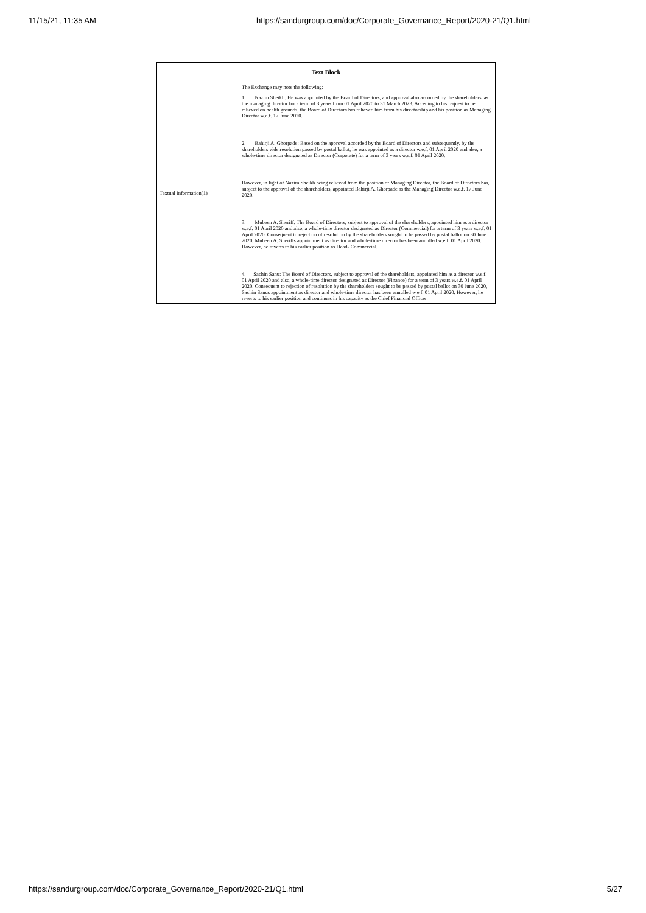11/15/21, 11:35 AM https://sandurgroup.com/doc/Corporate_Governance_Report/2020-21/Q1.html
| Text Block | |
| --- | --- |
| Textual Information(1) | The Exchange may note the following: 1. Nazim Sheikh: He was appointed by the Board of Directors, and approval also accorded by the shareholders, as the managing director for a term of 3 years from 01 April 2020 to 31 March 2023. Acceding to his request to be relieved on health grounds, the Board of Directors has relieved him from his directorship and his position as Managing Director w.e.f. 17 June 2020. 2. Bahirji A. Ghorpade: Based on the approval accorded by the Board of Directors and subsequently, by the shareholders vide resolution passed by postal ballot, he was appointed as a director w.e.f. 01 April 2020 and also, a whole-time director designated as Director (Corporate) for a term of 3 years w.e.f. 01 April 2020. However, in light of Nazim Sheikh being relieved from the position of Managing Director, the Board of Directors has, subject to the approval of the shareholders, appointed Bahirji A. Ghorpade as the Managing Director w.e.f. 17 June 2020. 3. Mubeen A. Sheriff: The Board of Directors, subject to approval of the shareholders, appointed him as a director w.e.f. 01 April 2020 and also, a whole-time director designated as Director (Commercial) for a term of 3 years w.e.f. 01 April 2020. Consequent to rejection of resolution by the shareholders sought to be passed by postal ballot on 30 June 2020, Mubeen A. Sheriffs appointment as director and whole-time director has been annulled w.e.f. 01 April 2020. However, he reverts to his earlier position as Head- Commercial. 4. Sachin Sanu: The Board of Directors, subject to approval of the shareholders, appointed him as a director w.e.f. 01 April 2020 and also, a whole-time director designated as Director (Finance) for a term of 3 years w.e.f. 01 April 2020. Consequent to rejection of resolution by the shareholders sought to be passed by postal ballot on 30 June 2020, Sachin Sanus appointment as director and whole-time director has been annulled w.e.f. 01 April 2020. However, he reverts to his earlier position and continues in his capacity as the Chief Financial Officer. |
https://sandurgroup.com/doc/Corporate_Governance_Report/2020-21/Q1.html 5/27